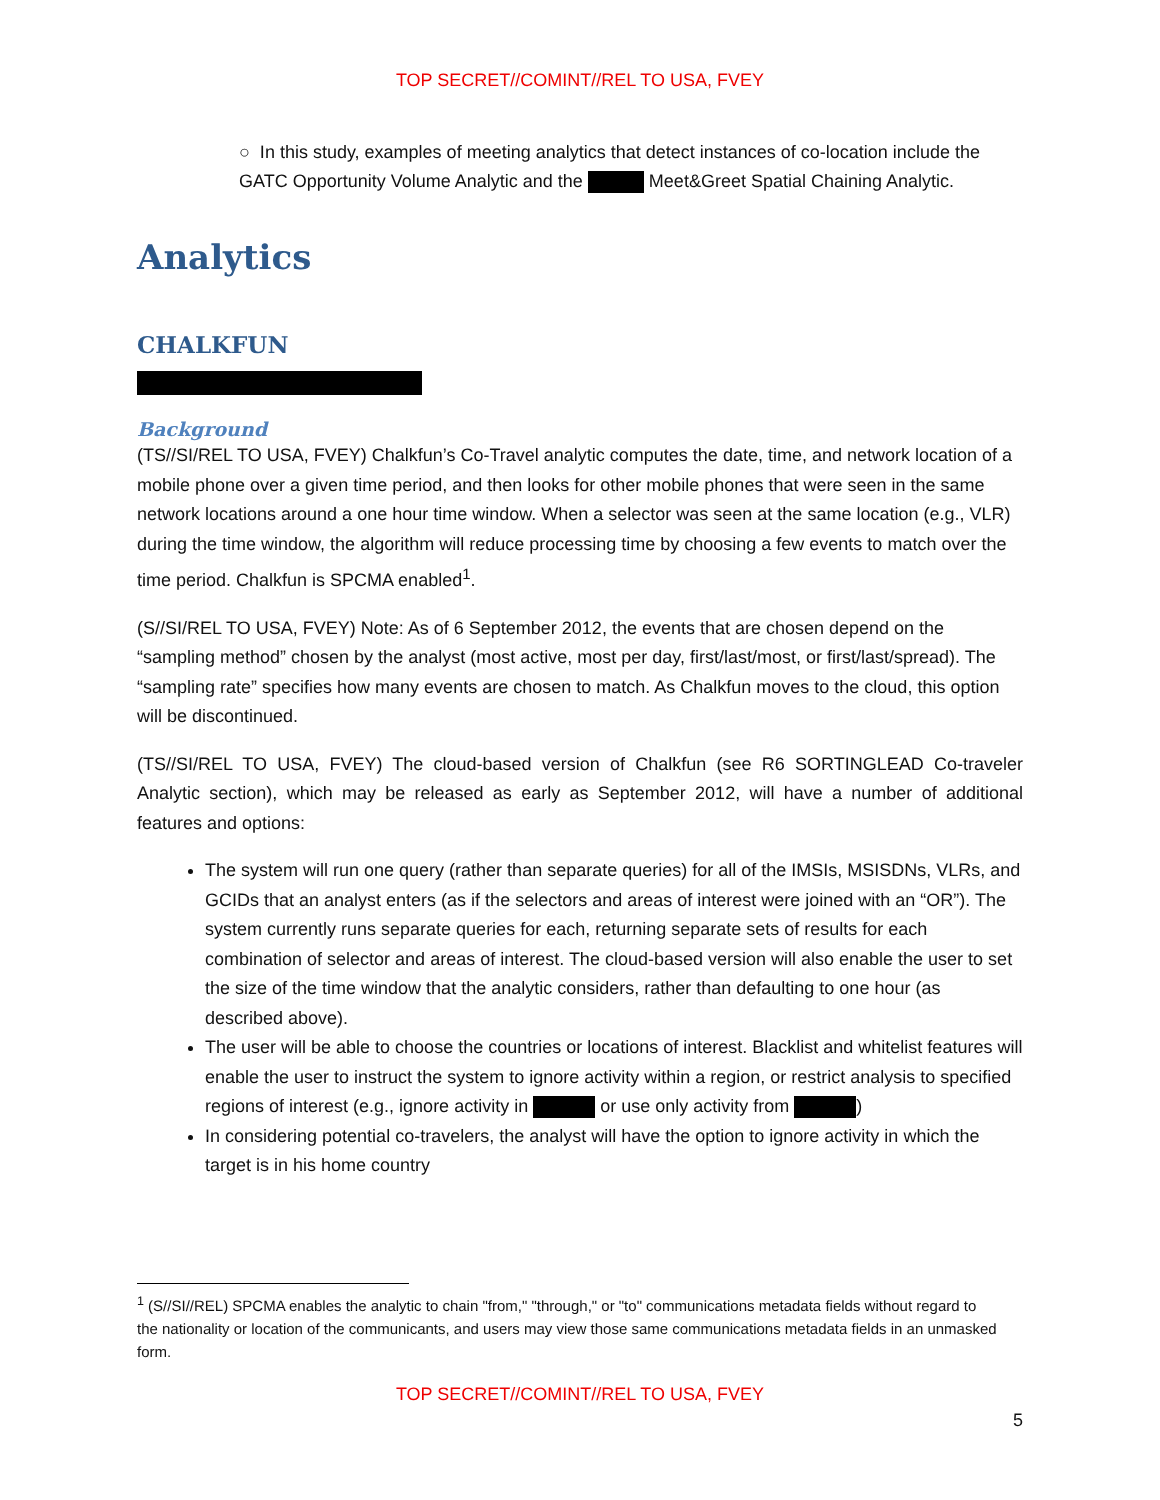TOP SECRET//COMINT//REL TO USA, FVEY
○ In this study, examples of meeting analytics that detect instances of co-location include the GATC Opportunity Volume Analytic and the Meet&Greet Spatial Chaining Analytic.
Analytics
CHALKFUN
Background
(TS//SI/REL TO USA, FVEY) Chalkfun’s Co-Travel analytic computes the date, time, and network location of a mobile phone over a given time period, and then looks for other mobile phones that were seen in the same network locations around a one hour time window. When a selector was seen at the same location (e.g., VLR) during the time window, the algorithm will reduce processing time by choosing a few events to match over the time period. Chalkfun is SPCMA enabled<sup>1</sup>.
(S//SI/REL TO USA, FVEY) Note: As of 6 September 2012, the events that are chosen depend on the “sampling method” chosen by the analyst (most active, most per day, first/last/most, or first/last/spread). The “sampling rate” specifies how many events are chosen to match. As Chalkfun moves to the cloud, this option will be discontinued.
(TS//SI/REL TO USA, FVEY) The cloud-based version of Chalkfun (see R6 SORTINGLEAD Co-traveler Analytic section), which may be released as early as September 2012, will have a number of additional features and options:
The system will run one query (rather than separate queries) for all of the IMSIs, MSISDNs, VLRs, and GCIDs that an analyst enters (as if the selectors and areas of interest were joined with an “OR”). The system currently runs separate queries for each, returning separate sets of results for each combination of selector and areas of interest. The cloud-based version will also enable the user to set the size of the time window that the analytic considers, rather than defaulting to one hour (as described above).
The user will be able to choose the countries or locations of interest. Blacklist and whitelist features will enable the user to instruct the system to ignore activity within a region, or restrict analysis to specified regions of interest (e.g., ignore activity in or use only activity from )
In considering potential co-travelers, the analyst will have the option to ignore activity in which the target is in his home country
<sup>1</sup> (S//SI//REL) SPCMA enables the analytic to chain "from," "through," or "to" communications metadata fields without regard to the nationality or location of the communicants, and users may view those same communications metadata fields in an unmasked form.
TOP SECRET//COMINT//REL TO USA, FVEY
5